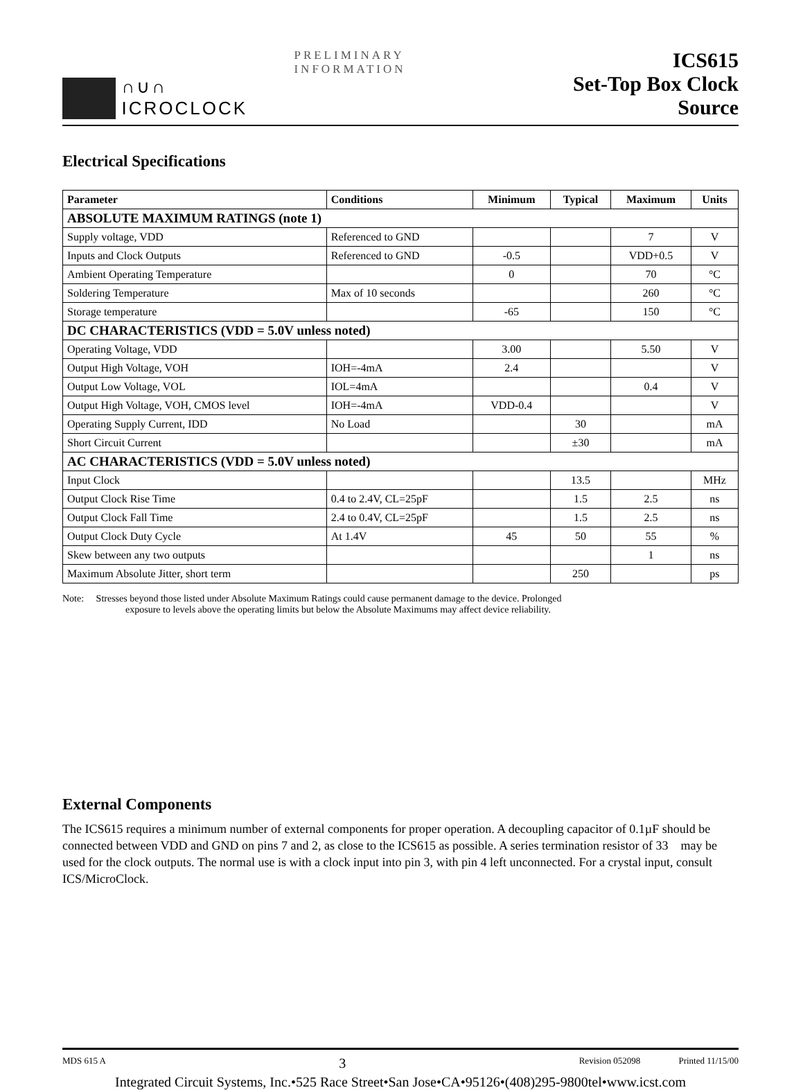∩∪∩ ICROCLOCK
PRELIMINARY INFORMATION
ICS615
Set-Top Box Clock Source
Electrical Specifications
| Parameter | Conditions | Minimum | Typical | Maximum | Units |
| --- | --- | --- | --- | --- | --- |
| ABSOLUTE MAXIMUM RATINGS (note 1) | | | | | |
| Supply voltage, VDD | Referenced to GND | | | 7 | V |
| Inputs and Clock Outputs | Referenced to GND | -0.5 | | VDD+0.5 | V |
| Ambient Operating Temperature | | 0 | | 70 | °C |
| Soldering Temperature | Max of 10 seconds | | | 260 | °C |
| Storage temperature | | -65 | | 150 | °C |
| DC CHARACTERISTICS (VDD = 5.0V unless noted) | | | | | |
| Operating Voltage, VDD | | 3.00 | | 5.50 | V |
| Output High Voltage, VOH | IOH=-4mA | 2.4 | | | V |
| Output Low Voltage, VOL | IOL=4mA | | | 0.4 | V |
| Output High Voltage, VOH, CMOS level | IOH=-4mA | VDD-0.4 | | | V |
| Operating Supply Current, IDD | No Load | | 30 | | mA |
| Short Circuit Current | | | ±30 | | mA |
| AC CHARACTERISTICS (VDD = 5.0V unless noted) | | | | | |
| Input Clock | | | 13.5 | | MHz |
| Output Clock Rise Time | 0.4 to 2.4V, CL=25pF | | 1.5 | 2.5 | ns |
| Output Clock Fall Time | 2.4 to 0.4V, CL=25pF | | 1.5 | 2.5 | ns |
| Output Clock Duty Cycle | At 1.4V | 45 | 50 | 55 | % |
| Skew between any two outputs | | | | 1 | ns |
| Maximum Absolute Jitter, short term | | | 250 | | ps |
Note: Stresses beyond those listed under Absolute Maximum Ratings could cause permanent damage to the device. Prolonged
exposure to levels above the operating limits but below the Absolute Maximums may affect device reliability.
External Components
The ICS615 requires a minimum number of external components for proper operation. A decoupling capacitor of 0.1µF should be connected between VDD and GND on pins 7 and 2, as close to the ICS615 as possible. A series termination resistor of 33 may be used for the clock outputs. The normal use is with a clock input into pin 3, with pin 4 left unconnected. For a crystal input, consult ICS/MicroClock.
MDS 615 A 3 Revision 052098 Printed 11/15/00
Integrated Circuit Systems, Inc.•525 Race Street•San Jose•CA•95126•(408)295-9800tel•www.icst.com